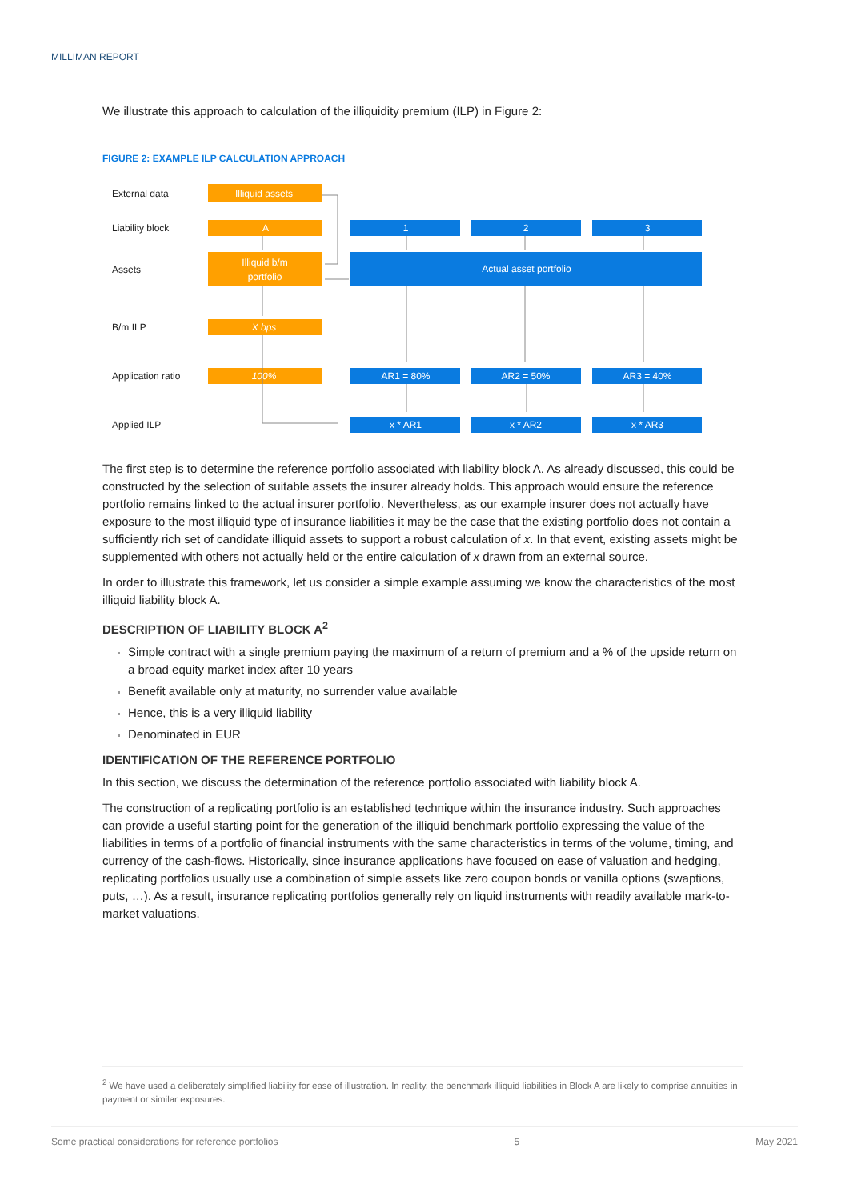MILLIMAN REPORT
We illustrate this approach to calculation of the illiquidity premium (ILP) in Figure 2:
FIGURE 2: EXAMPLE ILP CALCULATION APPROACH
External data
Liability block
Assets
B/m ILP
Application ratio
Applied ILP
Illiquid assets
A
Illiquid b/m
portfolio
X bps
100%
1
2
3
Actual asset portfolio
AR1 = 80%
AR2 = 50%
AR3 = 40%
x * AR1
x * AR2
x * AR3
The first step is to determine the reference portfolio associated with liability block A. As already discussed, this could be constructed by the selection of suitable assets the insurer already holds. This approach would ensure the reference portfolio remains linked to the actual insurer portfolio. Nevertheless, as our example insurer does not actually have exposure to the most illiquid type of insurance liabilities it may be the case that the existing portfolio does not contain a sufficiently rich set of candidate illiquid assets to support a robust calculation of x. In that event, existing assets might be supplemented with others not actually held or the entire calculation of x drawn from an external source.
In order to illustrate this framework, let us consider a simple example assuming we know the characteristics of the most illiquid liability block A.
DESCRIPTION OF LIABILITY BLOCK A<sup>2</sup>
Simple contract with a single premium paying the maximum of a return of premium and a % of the upside return on a broad equity market index after 10 years
Benefit available only at maturity, no surrender value available
Hence, this is a very illiquid liability
Denominated in EUR
IDENTIFICATION OF THE REFERENCE PORTFOLIO
In this section, we discuss the determination of the reference portfolio associated with liability block A.
The construction of a replicating portfolio is an established technique within the insurance industry. Such approaches can provide a useful starting point for the generation of the illiquid benchmark portfolio expressing the value of the liabilities in terms of a portfolio of financial instruments with the same characteristics in terms of the volume, timing, and currency of the cash-flows. Historically, since insurance applications have focused on ease of valuation and hedging, replicating portfolios usually use a combination of simple assets like zero coupon bonds or vanilla options (swaptions, puts, …). As a result, insurance replicating portfolios generally rely on liquid instruments with readily available mark-to-market valuations.
<sup>2</sup> We have used a deliberately simplified liability for ease of illustration. In reality, the benchmark illiquid liabilities in Block A are likely to comprise annuities in payment or similar exposures.
Some practical considerations for reference portfolios 5 May 2021